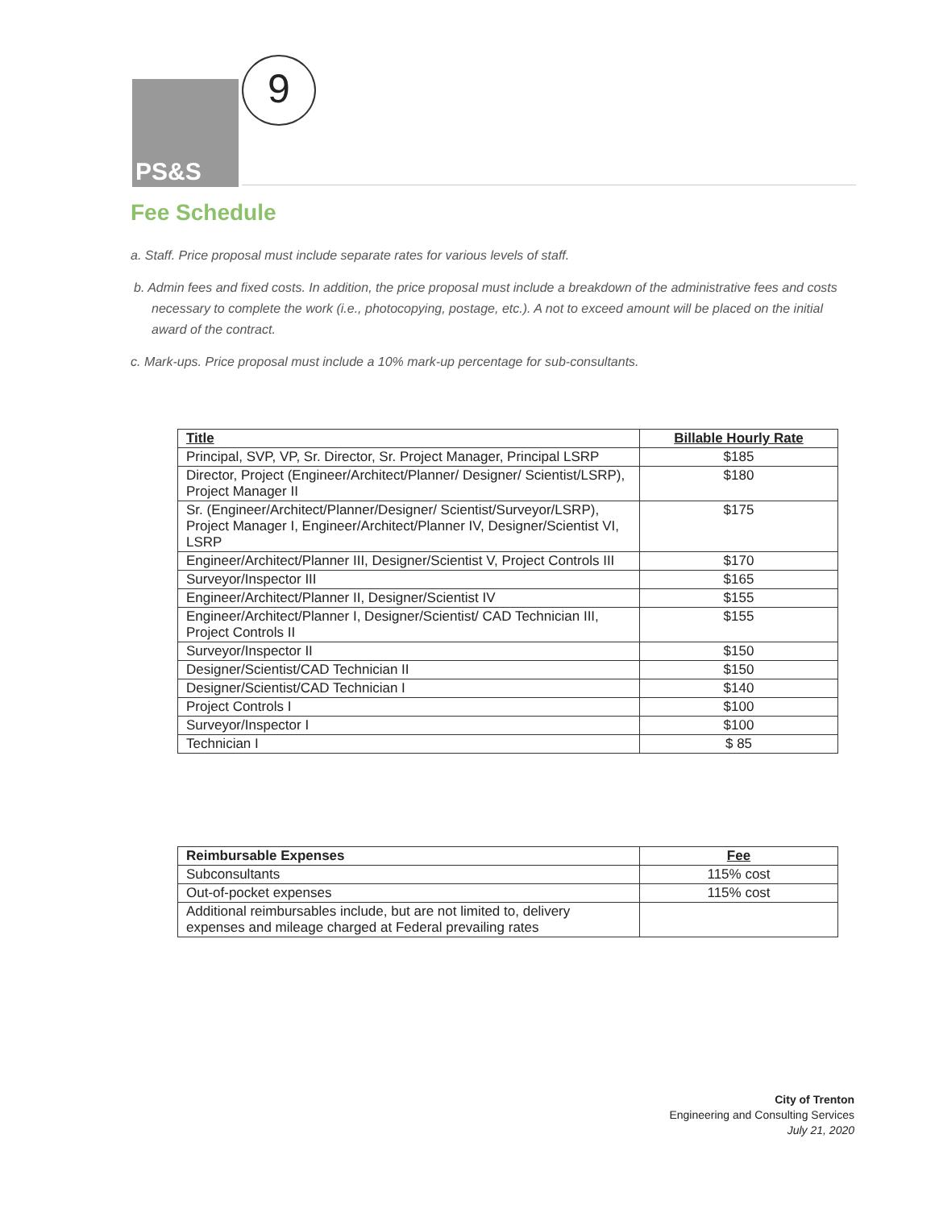PS&S 9
Fee Schedule
a. Staff. Price proposal must include separate rates for various levels of staff.
b. Admin fees and fixed costs. In addition, the price proposal must include a breakdown of the administrative fees and costs necessary to complete the work (i.e., photocopying, postage, etc.). A not to exceed amount will be placed on the initial award of the contract.
c. Mark-ups. Price proposal must include a 10% mark-up percentage for sub-consultants.
| Title | Billable Hourly Rate |
| --- | --- |
| Principal, SVP, VP, Sr. Director, Sr. Project Manager, Principal LSRP | $185 |
| Director, Project (Engineer/Architect/Planner/ Designer/ Scientist/LSRP), Project Manager II | $180 |
| Sr. (Engineer/Architect/Planner/Designer/ Scientist/Surveyor/LSRP), Project Manager I, Engineer/Architect/Planner IV, Designer/Scientist VI, LSRP | $175 |
| Engineer/Architect/Planner III, Designer/Scientist V, Project Controls III | $170 |
| Surveyor/Inspector III | $165 |
| Engineer/Architect/Planner II, Designer/Scientist IV | $155 |
| Engineer/Architect/Planner I, Designer/Scientist/ CAD Technician III, Project Controls II | $155 |
| Surveyor/Inspector II | $150 |
| Designer/Scientist/CAD Technician II | $150 |
| Designer/Scientist/CAD Technician I | $140 |
| Project Controls I | $100 |
| Surveyor/Inspector I | $100 |
| Technician I | $ 85 |
| Reimbursable Expenses | Fee |
| --- | --- |
| Subconsultants | 115% cost |
| Out-of-pocket expenses | 115% cost |
| Additional reimbursables include, but are not limited to, delivery expenses and mileage charged at Federal prevailing rates | |
City of Trenton
Engineering and Consulting Services
July 21, 2020